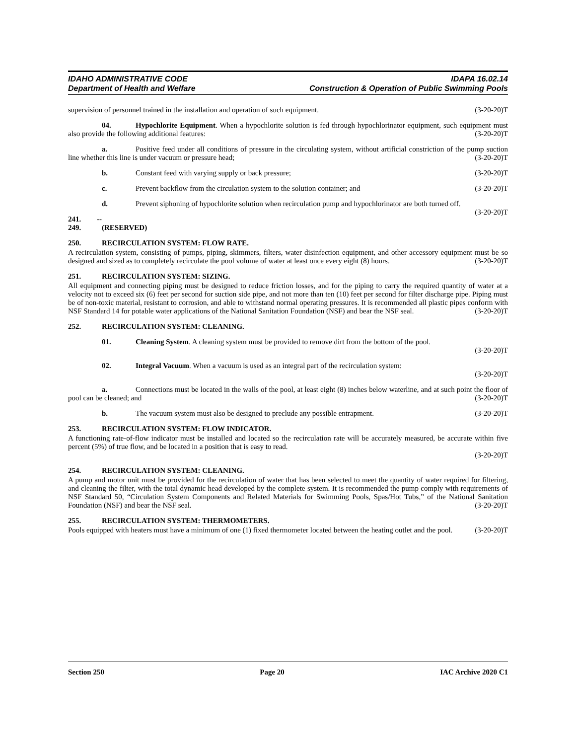IDAHO ADMINISTRATIVE CODE
Department of Health and Welfare
IDAPA 16.02.14
Construction & Operation of Public Swimming Pools
supervision of personnel trained in the installation and operation of such equipment. (3-20-20)T
04. Hypochlorite Equipment. When a hypochlorite solution is fed through hypochlorinator equipment, such equipment must also provide the following additional features: (3-20-20)T
a. Positive feed under all conditions of pressure in the circulating system, without artificial constriction of the pump suction line whether this line is under vacuum or pressure head; (3-20-20)T
b. Constant feed with varying supply or back pressure; (3-20-20)T
c. Prevent backflow from the circulation system to the solution container; and (3-20-20)T
d. Prevent siphoning of hypochlorite solution when recirculation pump and hypochlorinator are both turned off. (3-20-20)T
241. -- 249. (RESERVED)
250. RECIRCULATION SYSTEM: FLOW RATE.
A recirculation system, consisting of pumps, piping, skimmers, filters, water disinfection equipment, and other accessory equipment must be so designed and sized as to completely recirculate the pool volume of water at least once every eight (8) hours. (3-20-20)T
251. RECIRCULATION SYSTEM: SIZING.
All equipment and connecting piping must be designed to reduce friction losses, and for the piping to carry the required quantity of water at a velocity not to exceed six (6) feet per second for suction side pipe, and not more than ten (10) feet per second for filter discharge pipe. Piping must be of non-toxic material, resistant to corrosion, and able to withstand normal operating pressures. It is recommended all plastic pipes conform with NSF Standard 14 for potable water applications of the National Sanitation Foundation (NSF) and bear the NSF seal. (3-20-20)T
252. RECIRCULATION SYSTEM: CLEANING.
01. Cleaning System. A cleaning system must be provided to remove dirt from the bottom of the pool.
(3-20-20)T
02. Integral Vacuum. When a vacuum is used as an integral part of the recirculation system:
(3-20-20)T
a. Connections must be located in the walls of the pool, at least eight (8) inches below waterline, and at such point the floor of pool can be cleaned; and (3-20-20)T
b. The vacuum system must also be designed to preclude any possible entrapment. (3-20-20)T
253. RECIRCULATION SYSTEM: FLOW INDICATOR.
A functioning rate-of-flow indicator must be installed and located so the recirculation rate will be accurately measured, be accurate within five percent (5%) of true flow, and be located in a position that is easy to read.
(3-20-20)T
254. RECIRCULATION SYSTEM: CLEANING.
A pump and motor unit must be provided for the recirculation of water that has been selected to meet the quantity of water required for filtering, and cleaning the filter, with the total dynamic head developed by the complete system. It is recommended the pump comply with requirements of NSF Standard 50, “Circulation System Components and Related Materials for Swimming Pools, Spas/Hot Tubs,” of the National Sanitation Foundation (NSF) and bear the NSF seal. (3-20-20)T
255. RECIRCULATION SYSTEM: THERMOMETERS.
Pools equipped with heaters must have a minimum of one (1) fixed thermometer located between the heating outlet and the pool. (3-20-20)T
Section 250 Page 20 IAC Archive 2020 C1